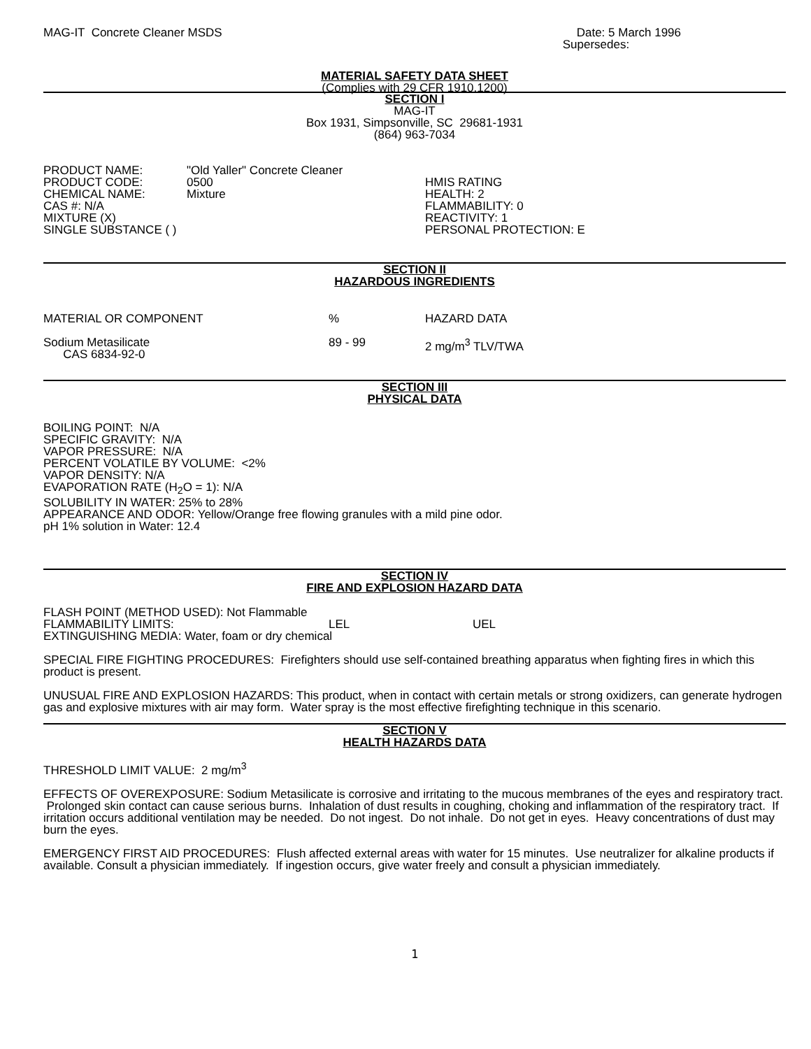MAG-IT Concrete Cleaner MSDS Date: 5 March 1996
Supersedes:
MATERIAL SAFETY DATA SHEET
(Complies with 29 CFR 1910.1200)
SECTION I
MAG-IT
Box 1931, Simpsonville, SC 29681-1931
(864) 963-7034
| PRODUCT NAME: | "Old Yaller" Concrete Cleaner |
| PRODUCT CODE: | 0500 |
| CHEMICAL NAME: | Mixture |
| CAS #: N/A | |
| MIXTURE (X) | |
| SINGLE SUBSTANCE ( ) | |
HMIS RATING
HEALTH: 2
FLAMMABILITY: 0
REACTIVITY: 1
PERSONAL PROTECTION: E
SECTION II
HAZARDOUS INGREDIENTS
| MATERIAL OR COMPONENT | % | HAZARD DATA |
| Sodium Metasilicate CAS 6834-92-0 | 89 - 99 | 2 mg/m<sup>3</sup> TLV/TWA |
SECTION III
PHYSICAL DATA
BOILING POINT: N/A
SPECIFIC GRAVITY: N/A
VAPOR PRESSURE: N/A
PERCENT VOLATILE BY VOLUME: <2%
VAPOR DENSITY: N/A
EVAPORATION RATE (H<sub>2</sub>O = 1): N/A
SOLUBILITY IN WATER: 25% to 28%
APPEARANCE AND ODOR: Yellow/Orange free flowing granules with a mild pine odor.
pH 1% solution in Water: 12.4
SECTION IV
FIRE AND EXPLOSION HAZARD DATA
| FLASH POINT (METHOD USED): Not Flammable | | |
| FLAMMABILITY LIMITS: | LEL | UEL |
| EXTINGUISHING MEDIA: Water, foam or dry chemical | | |
SPECIAL FIRE FIGHTING PROCEDURES: Firefighters should use self-contained breathing apparatus when fighting fires in which this product is present.
UNUSUAL FIRE AND EXPLOSION HAZARDS: This product, when in contact with certain metals or strong oxidizers, can generate hydrogen gas and explosive mixtures with air may form. Water spray is the most effective firefighting technique in this scenario.
SECTION V
HEALTH HAZARDS DATA
THRESHOLD LIMIT VALUE: 2 mg/m<sup>3</sup>
EFFECTS OF OVEREXPOSURE: Sodium Metasilicate is corrosive and irritating to the mucous membranes of the eyes and respiratory tract. Prolonged skin contact can cause serious burns. Inhalation of dust results in coughing, choking and inflammation of the respiratory tract. If irritation occurs additional ventilation may be needed. Do not ingest. Do not inhale. Do not get in eyes. Heavy concentrations of dust may burn the eyes.
EMERGENCY FIRST AID PROCEDURES: Flush affected external areas with water for 15 minutes. Use neutralizer for alkaline products if available. Consult a physician immediately. If ingestion occurs, give water freely and consult a physician immediately.
1